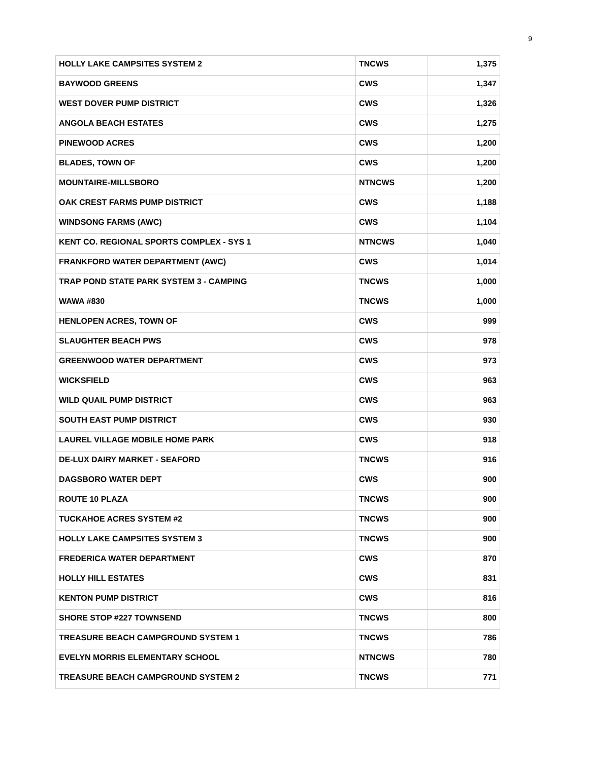9
| HOLLY LAKE CAMPSITES SYSTEM 2 | TNCWS | 1,375 |
| BAYWOOD GREENS | CWS | 1,347 |
| WEST DOVER PUMP DISTRICT | CWS | 1,326 |
| ANGOLA BEACH ESTATES | CWS | 1,275 |
| PINEWOOD ACRES | CWS | 1,200 |
| BLADES, TOWN OF | CWS | 1,200 |
| MOUNTAIRE-MILLSBORO | NTNCWS | 1,200 |
| OAK CREST FARMS PUMP DISTRICT | CWS | 1,188 |
| WINDSONG FARMS (AWC) | CWS | 1,104 |
| KENT CO. REGIONAL SPORTS COMPLEX - SYS 1 | NTNCWS | 1,040 |
| FRANKFORD WATER DEPARTMENT (AWC) | CWS | 1,014 |
| TRAP POND STATE PARK SYSTEM 3 - CAMPING | TNCWS | 1,000 |
| WAWA #830 | TNCWS | 1,000 |
| HENLOPEN ACRES, TOWN OF | CWS | 999 |
| SLAUGHTER BEACH PWS | CWS | 978 |
| GREENWOOD WATER DEPARTMENT | CWS | 973 |
| WICKSFIELD | CWS | 963 |
| WILD QUAIL PUMP DISTRICT | CWS | 963 |
| SOUTH EAST PUMP DISTRICT | CWS | 930 |
| LAUREL VILLAGE MOBILE HOME PARK | CWS | 918 |
| DE-LUX DAIRY MARKET - SEAFORD | TNCWS | 916 |
| DAGSBORO WATER DEPT | CWS | 900 |
| ROUTE 10 PLAZA | TNCWS | 900 |
| TUCKAHOE ACRES SYSTEM #2 | TNCWS | 900 |
| HOLLY LAKE CAMPSITES SYSTEM 3 | TNCWS | 900 |
| FREDERICA WATER DEPARTMENT | CWS | 870 |
| HOLLY HILL ESTATES | CWS | 831 |
| KENTON PUMP DISTRICT | CWS | 816 |
| SHORE STOP #227 TOWNSEND | TNCWS | 800 |
| TREASURE BEACH CAMPGROUND SYSTEM 1 | TNCWS | 786 |
| EVELYN MORRIS ELEMENTARY SCHOOL | NTNCWS | 780 |
| TREASURE BEACH CAMPGROUND SYSTEM 2 | TNCWS | 771 |